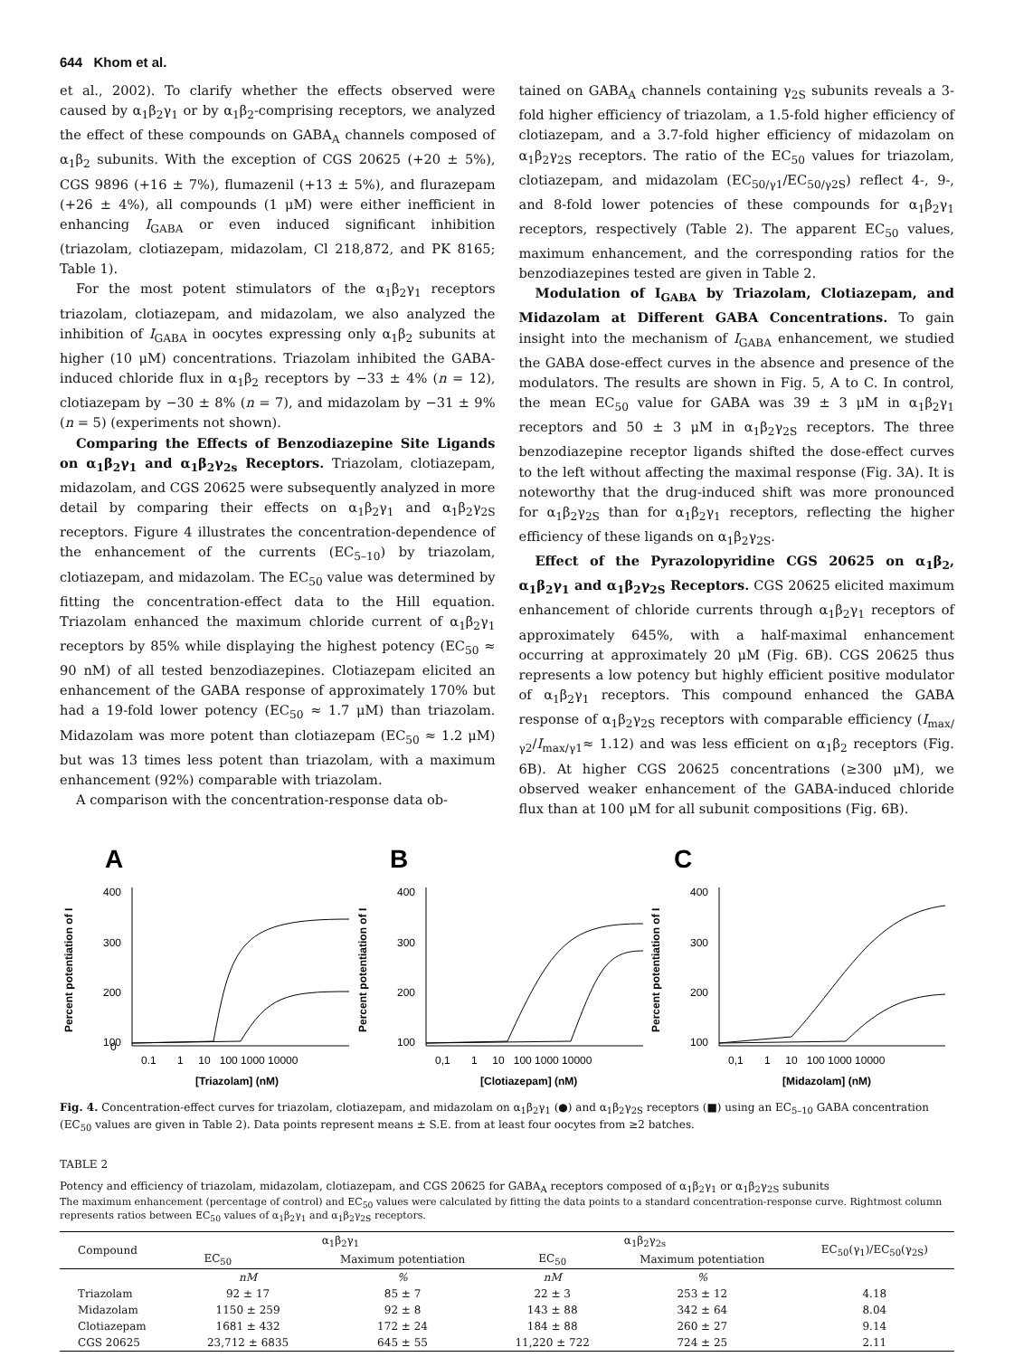644 Khom et al.
et al., 2002). To clarify whether the effects observed were caused by α<sub>1</sub>β<sub>2</sub>γ<sub>1</sub> or by α<sub>1</sub>β<sub>2</sub>-comprising receptors, we analyzed the effect of these compounds on GABA<sub>A</sub> channels composed of α<sub>1</sub>β<sub>2</sub> subunits. With the exception of CGS 20625 (+20 ± 5%), CGS 9896 (+16 ± 7%), flumazenil (+13 ± 5%), and flurazepam (+26 ± 4%), all compounds (1 μM) were either inefficient in enhancing I<sub>GABA</sub> or even induced significant inhibition (triazolam, clotiazepam, midazolam, Cl 218,872, and PK 8165; Table 1).
For the most potent stimulators of the α<sub>1</sub>β<sub>2</sub>γ<sub>1</sub> receptors triazolam, clotiazepam, and midazolam, we also analyzed the inhibition of I<sub>GABA</sub> in oocytes expressing only α<sub>1</sub>β<sub>2</sub> subunits at higher (10 μM) concentrations. Triazolam inhibited the GABA-induced chloride flux in α<sub>1</sub>β<sub>2</sub> receptors by −33 ± 4% (n = 12), clotiazepam by −30 ± 8% (n = 7), and midazolam by −31 ± 9% (n = 5) (experiments not shown).
Comparing the Effects of Benzodiazepine Site Ligands on α<sub>1</sub>β<sub>2</sub>γ<sub>1</sub> and α<sub>1</sub>β<sub>2</sub>γ<sub>2s</sub> Receptors. Triazolam, clotiazepam, midazolam, and CGS 20625 were subsequently analyzed in more detail by comparing their effects on α<sub>1</sub>β<sub>2</sub>γ<sub>1</sub> and α<sub>1</sub>β<sub>2</sub>γ<sub>2S</sub> receptors. Figure 4 illustrates the concentration-dependence of the enhancement of the currents (EC<sub>5–10</sub>) by triazolam, clotiazepam, and midazolam. The EC<sub>50</sub> value was determined by fitting the concentration-effect data to the Hill equation. Triazolam enhanced the maximum chloride current of α<sub>1</sub>β<sub>2</sub>γ<sub>1</sub> receptors by 85% while displaying the highest potency (EC<sub>50</sub> ≈ 90 nM) of all tested benzodiazepines. Clotiazepam elicited an enhancement of the GABA response of approximately 170% but had a 19-fold lower potency (EC<sub>50</sub> ≈ 1.7 μM) than triazolam. Midazolam was more potent than clotiazepam (EC<sub>50</sub> ≈ 1.2 μM) but was 13 times less potent than triazolam, with a maximum enhancement (92%) comparable with triazolam.
A comparison with the concentration-response data ob-
tained on GABA<sub>A</sub> channels containing γ<sub>2S</sub> subunits reveals a 3-fold higher efficiency of triazolam, a 1.5-fold higher efficiency of clotiazepam, and a 3.7-fold higher efficiency of midazolam on α<sub>1</sub>β<sub>2</sub>γ<sub>2S</sub> receptors. The ratio of the EC<sub>50</sub> values for triazolam, clotiazepam, and midazolam (EC<sub>50/γ1</sub>/EC<sub>50/γ2S</sub>) reflect 4-, 9-, and 8-fold lower potencies of these compounds for α<sub>1</sub>β<sub>2</sub>γ<sub>1</sub> receptors, respectively (Table 2). The apparent EC<sub>50</sub> values, maximum enhancement, and the corresponding ratios for the benzodiazepines tested are given in Table 2.
Modulation of I<sub>GABA</sub> by Triazolam, Clotiazepam, and Midazolam at Different GABA Concentrations. To gain insight into the mechanism of I<sub>GABA</sub> enhancement, we studied the GABA dose-effect curves in the absence and presence of the modulators. The results are shown in Fig. 5, A to C. In control, the mean EC<sub>50</sub> value for GABA was 39 ± 3 μM in α<sub>1</sub>β<sub>2</sub>γ<sub>1</sub> receptors and 50 ± 3 μM in α<sub>1</sub>β<sub>2</sub>γ<sub>2S</sub> receptors. The three benzodiazepine receptor ligands shifted the dose-effect curves to the left without affecting the maximal response (Fig. 3A). It is noteworthy that the drug-induced shift was more pronounced for α<sub>1</sub>β<sub>2</sub>γ<sub>2S</sub> than for α<sub>1</sub>β<sub>2</sub>γ<sub>1</sub> receptors, reflecting the higher efficiency of these ligands on α<sub>1</sub>β<sub>2</sub>γ<sub>2S</sub>.
Effect of the Pyrazolopyridine CGS 20625 on α<sub>1</sub>β<sub>2</sub>, α<sub>1</sub>β<sub>2</sub>γ<sub>1</sub> and α<sub>1</sub>β<sub>2</sub>γ<sub>2S</sub> Receptors. CGS 20625 elicited maximum enhancement of chloride currents through α<sub>1</sub>β<sub>2</sub>γ<sub>1</sub> receptors of approximately 645%, with a half-maximal enhancement occurring at approximately 20 μM (Fig. 6B). CGS 20625 thus represents a low potency but highly efficient positive modulator of α<sub>1</sub>β<sub>2</sub>γ<sub>1</sub> receptors. This compound enhanced the GABA response of α<sub>1</sub>β<sub>2</sub>γ<sub>2S</sub> receptors with comparable efficiency (I<sub>max/γ2</sub>/I<sub>max/γ1</sub>≈ 1.12) and was less efficient on α<sub>1</sub>β<sub>2</sub> receptors (Fig. 6B). At higher CGS 20625 concentrations (≥300 μM), we observed weaker enhancement of the GABA-induced chloride flux than at 100 μM for all subunit compositions (Fig. 6B).
A
Percent potentiation of I
400
300
200
100
0
0.1 1 10 100 1000 10000
[Triazolam] (nM)
B
Percent potentiation of I
400
300
200
100
0,1 1 10 100 1000 10000
[Clotiazepam] (nM)
C
Percent potentiation of I
400
300
200
100
0,1 1 10 100 1000 10000
[Midazolam] (nM)
Fig. 4. Concentration-effect curves for triazolam, clotiazepam, and midazolam on α<sub>1</sub>β<sub>2</sub>γ<sub>1</sub> (●) and α<sub>1</sub>β<sub>2</sub>γ<sub>2S</sub> receptors (■) using an EC<sub>5–10</sub> GABA concentration (EC<sub>50</sub> values are given in Table 2). Data points represent means ± S.E. from at least four oocytes from ≥2 batches.
TABLE 2
Potency and efficiency of triazolam, midazolam, clotiazepam, and CGS 20625 for GABA<sub>A</sub> receptors composed of α<sub>1</sub>β<sub>2</sub>γ<sub>1</sub> or α<sub>1</sub>β<sub>2</sub>γ<sub>2S</sub> subunits
The maximum enhancement (percentage of control) and EC<sub>50</sub> values were calculated by fitting the data points to a standard concentration-response curve. Rightmost column represents ratios between EC<sub>50</sub> values of α<sub>1</sub>β<sub>2</sub>γ<sub>1</sub> and α<sub>1</sub>β<sub>2</sub>γ<sub>2S</sub> receptors.
| Compound | α<sub>1</sub>β<sub>2</sub>γ<sub>1</sub> | | α<sub>1</sub>β<sub>2</sub>γ<sub>2s</sub> | | EC<sub>50</sub>(γ<sub>1</sub>)/EC<sub>50</sub>(γ<sub>2S</sub>) |
| --- | --- | --- | --- | --- | --- |
| | EC<sub>50</sub> | Maximum potentiation | EC<sub>50</sub> | Maximum potentiation | |
| | nM | % | nM | % | |
| Triazolam | 92 ± 17 | 85 ± 7 | 22 ± 3 | 253 ± 12 | 4.18 |
| Midazolam | 1150 ± 259 | 92 ± 8 | 143 ± 88 | 342 ± 64 | 8.04 |
| Clotiazepam | 1681 ± 432 | 172 ± 24 | 184 ± 88 | 260 ± 27 | 9.14 |
| CGS 20625 | 23,712 ± 6835 | 645 ± 55 | 11,220 ± 722 | 724 ± 25 | 2.11 |